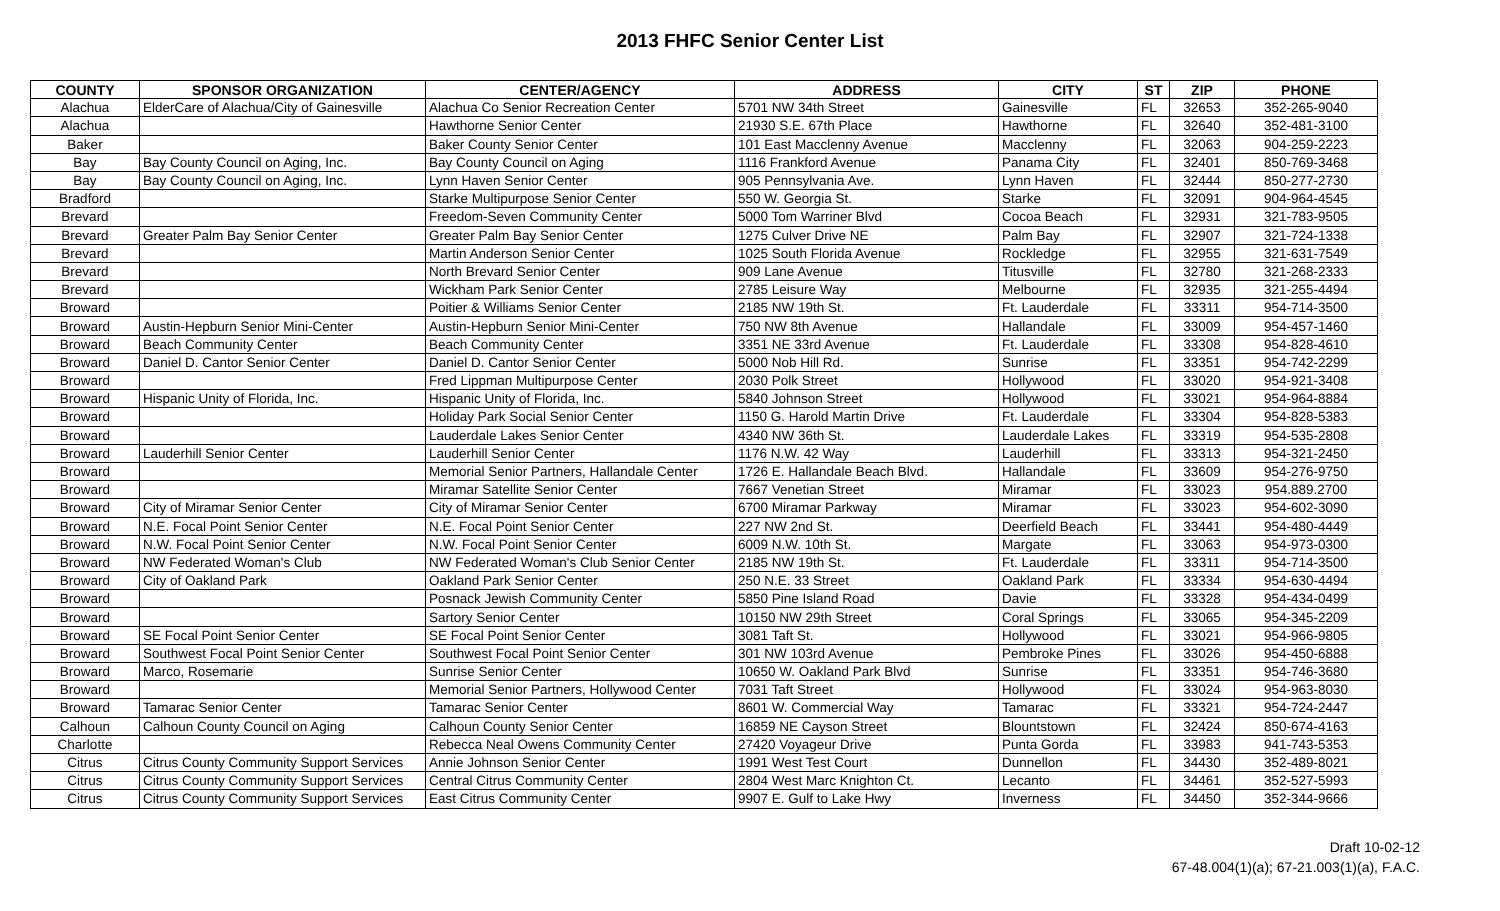2013 FHFC Senior Center List
| COUNTY | SPONSOR ORGANIZATION | CENTER/AGENCY | ADDRESS | CITY | ST | ZIP | PHONE |
| --- | --- | --- | --- | --- | --- | --- | --- |
| Alachua | ElderCare of Alachua/City of Gainesville | Alachua Co Senior Recreation Center | 5701 NW 34th Street | Gainesville | FL | 32653 | 352-265-9040 |
| Alachua | | Hawthorne Senior Center | 21930 S.E. 67th Place | Hawthorne | FL | 32640 | 352-481-3100 |
| Baker | | Baker County Senior Center | 101 East Macclenny Avenue | Macclenny | FL | 32063 | 904-259-2223 |
| Bay | Bay County Council on Aging, Inc. | Bay County Council on Aging | 1116 Frankford Avenue | Panama City | FL | 32401 | 850-769-3468 |
| Bay | Bay County Council on Aging, Inc. | Lynn Haven Senior Center | 905 Pennsylvania Ave. | Lynn Haven | FL | 32444 | 850-277-2730 |
| Bradford | | Starke Multipurpose Senior Center | 550 W. Georgia St. | Starke | FL | 32091 | 904-964-4545 |
| Brevard | | Freedom-Seven Community Center | 5000 Tom Warriner Blvd | Cocoa Beach | FL | 32931 | 321-783-9505 |
| Brevard | Greater Palm Bay Senior Center | Greater Palm Bay Senior Center | 1275 Culver Drive NE | Palm Bay | FL | 32907 | 321-724-1338 |
| Brevard | | Martin Anderson Senior Center | 1025 South Florida Avenue | Rockledge | FL | 32955 | 321-631-7549 |
| Brevard | | North Brevard Senior Center | 909 Lane Avenue | Titusville | FL | 32780 | 321-268-2333 |
| Brevard | | Wickham Park Senior Center | 2785 Leisure Way | Melbourne | FL | 32935 | 321-255-4494 |
| Broward | | Poitier & Williams Senior Center | 2185 NW 19th St. | Ft. Lauderdale | FL | 33311 | 954-714-3500 |
| Broward | Austin-Hepburn Senior Mini-Center | Austin-Hepburn Senior Mini-Center | 750 NW 8th Avenue | Hallandale | FL | 33009 | 954-457-1460 |
| Broward | Beach Community Center | Beach Community Center | 3351 NE 33rd Avenue | Ft. Lauderdale | FL | 33308 | 954-828-4610 |
| Broward | Daniel D. Cantor Senior Center | Daniel D. Cantor Senior Center | 5000 Nob Hill Rd. | Sunrise | FL | 33351 | 954-742-2299 |
| Broward | | Fred Lippman Multipurpose Center | 2030 Polk Street | Hollywood | FL | 33020 | 954-921-3408 |
| Broward | Hispanic Unity of Florida, Inc. | Hispanic Unity of Florida, Inc. | 5840 Johnson Street | Hollywood | FL | 33021 | 954-964-8884 |
| Broward | | Holiday Park Social Senior Center | 1150 G. Harold Martin Drive | Ft. Lauderdale | FL | 33304 | 954-828-5383 |
| Broward | | Lauderdale Lakes Senior Center | 4340 NW 36th St. | Lauderdale Lakes | FL | 33319 | 954-535-2808 |
| Broward | Lauderhill Senior Center | Lauderhill Senior Center | 1176 N.W. 42 Way | Lauderhill | FL | 33313 | 954-321-2450 |
| Broward | | Memorial Senior Partners, Hallandale Center | 1726 E. Hallandale Beach Blvd. | Hallandale | FL | 33609 | 954-276-9750 |
| Broward | | Miramar Satellite Senior Center | 7667 Venetian Street | Miramar | FL | 33023 | 954.889.2700 |
| Broward | City of Miramar Senior Center | City of Miramar Senior Center | 6700 Miramar Parkway | Miramar | FL | 33023 | 954-602-3090 |
| Broward | N.E. Focal Point Senior Center | N.E. Focal Point Senior Center | 227 NW 2nd St. | Deerfield Beach | FL | 33441 | 954-480-4449 |
| Broward | N.W. Focal Point Senior Center | N.W. Focal Point Senior Center | 6009 N.W. 10th St. | Margate | FL | 33063 | 954-973-0300 |
| Broward | NW Federated Woman's Club | NW Federated Woman's Club Senior Center | 2185 NW 19th St. | Ft. Lauderdale | FL | 33311 | 954-714-3500 |
| Broward | City of Oakland Park | Oakland Park Senior Center | 250 N.E. 33 Street | Oakland Park | FL | 33334 | 954-630-4494 |
| Broward | | Posnack Jewish Community Center | 5850 Pine Island Road | Davie | FL | 33328 | 954-434-0499 |
| Broward | | Sartory Senior Center | 10150 NW 29th Street | Coral Springs | FL | 33065 | 954-345-2209 |
| Broward | SE Focal Point Senior Center | SE Focal Point Senior Center | 3081 Taft St. | Hollywood | FL | 33021 | 954-966-9805 |
| Broward | Southwest Focal Point Senior Center | Southwest Focal Point Senior Center | 301 NW 103rd Avenue | Pembroke Pines | FL | 33026 | 954-450-6888 |
| Broward | Marco, Rosemarie | Sunrise Senior Center | 10650 W. Oakland Park Blvd | Sunrise | FL | 33351 | 954-746-3680 |
| Broward | | Memorial Senior Partners, Hollywood Center | 7031 Taft Street | Hollywood | FL | 33024 | 954-963-8030 |
| Broward | Tamarac Senior Center | Tamarac Senior Center | 8601 W. Commercial Way | Tamarac | FL | 33321 | 954-724-2447 |
| Calhoun | Calhoun County Council on Aging | Calhoun County Senior Center | 16859 NE Cayson Street | Blountstown | FL | 32424 | 850-674-4163 |
| Charlotte | | Rebecca Neal Owens Community Center | 27420 Voyageur Drive | Punta Gorda | FL | 33983 | 941-743-5353 |
| Citrus | Citrus County Community Support Services | Annie Johnson Senior Center | 1991 West Test Court | Dunnellon | FL | 34430 | 352-489-8021 |
| Citrus | Citrus County Community Support Services | Central Citrus Community Center | 2804 West Marc Knighton Ct. | Lecanto | FL | 34461 | 352-527-5993 |
| Citrus | Citrus County Community Support Services | East Citrus Community Center | 9907 E. Gulf to Lake Hwy | Inverness | FL | 34450 | 352-344-9666 |
Draft 10-02-12
67-48.004(1)(a); 67-21.003(1)(a), F.A.C.